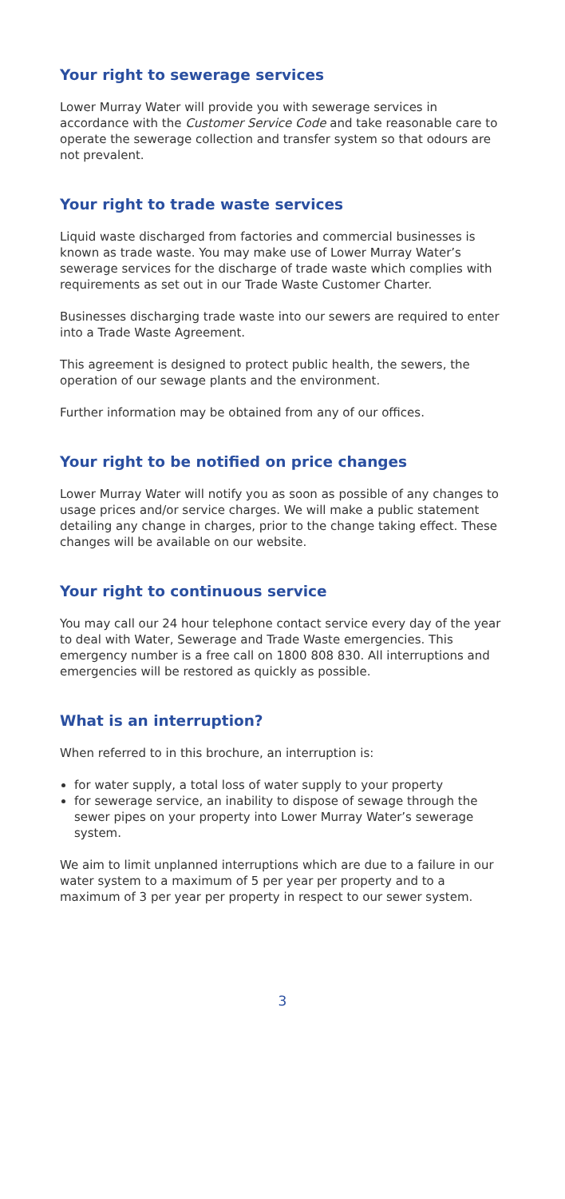Your right to sewerage services
Lower Murray Water will provide you with sewerage services in accordance with the Customer Service Code and take reasonable care to operate the sewerage collection and transfer system so that odours are not prevalent.
Your right to trade waste services
Liquid waste discharged from factories and commercial businesses is known as trade waste. You may make use of Lower Murray Water’s sewerage services for the discharge of trade waste which complies with requirements as set out in our Trade Waste Customer Charter.
Businesses discharging trade waste into our sewers are required to enter into a Trade Waste Agreement.
This agreement is designed to protect public health, the sewers, the operation of our sewage plants and the environment.
Further information may be obtained from any of our offices.
Your right to be notified on price changes
Lower Murray Water will notify you as soon as possible of any changes to usage prices and/or service charges. We will make a public statement detailing any change in charges, prior to the change taking effect. These changes will be available on our website.
Your right to continuous service
You may call our 24 hour telephone contact service every day of the year to deal with Water, Sewerage and Trade Waste emergencies. This emergency number is a free call on 1800 808 830. All interruptions and emergencies will be restored as quickly as possible.
What is an interruption?
When referred to in this brochure, an interruption is:
for water supply, a total loss of water supply to your property
for sewerage service, an inability to dispose of sewage through the sewer pipes on your property into Lower Murray Water’s sewerage system.
We aim to limit unplanned interruptions which are due to a failure in our water system to a maximum of 5 per year per property and to a maximum of 3 per year per property in respect to our sewer system.
3